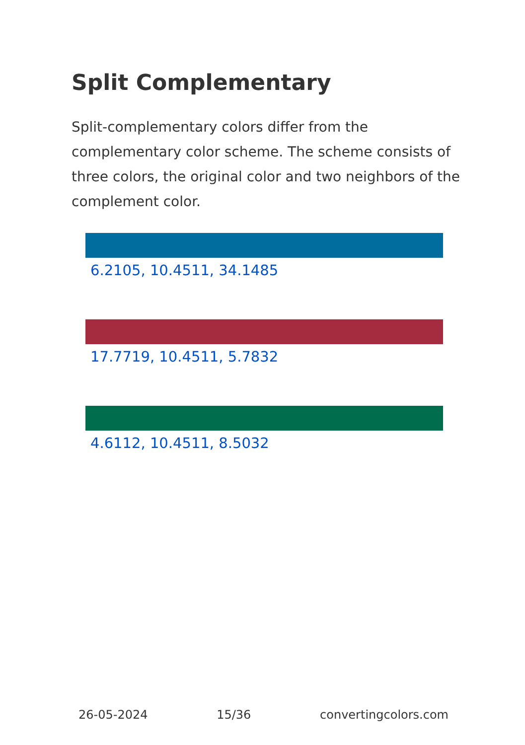Split Complementary
Split-complementary colors differ from the complementary color scheme. The scheme consists of three colors, the original color and two neighbors of the complement color.
6.2105, 10.4511, 34.1485
17.7719, 10.4511, 5.7832
4.6112, 10.4511, 8.5032
26-05-2024 15/36 convertingcolors.com